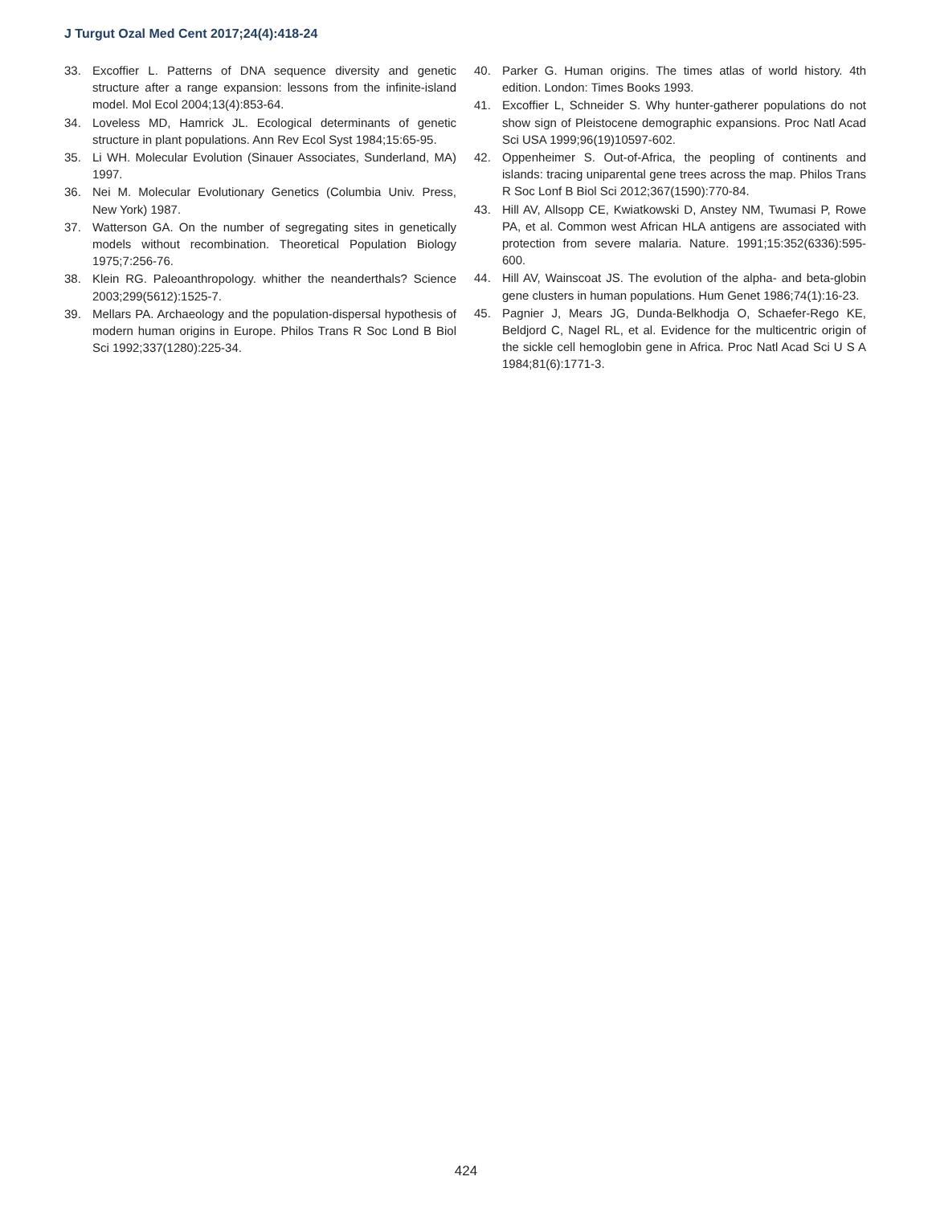J Turgut Ozal Med Cent 2017;24(4):418-24
33. Excoffier L. Patterns of DNA sequence diversity and genetic structure after a range expansion: lessons from the infinite-island model. Mol Ecol 2004;13(4):853-64.
34. Loveless MD, Hamrick JL. Ecological determinants of genetic structure in plant populations. Ann Rev Ecol Syst 1984;15:65-95.
35. Li WH. Molecular Evolution (Sinauer Associates, Sunderland, MA) 1997.
36. Nei M. Molecular Evolutionary Genetics (Columbia Univ. Press, New York) 1987.
37. Watterson GA. On the number of segregating sites in genetically models without recombination. Theoretical Population Biology 1975;7:256-76.
38. Klein RG. Paleoanthropology. whither the neanderthals? Science 2003;299(5612):1525-7.
39. Mellars PA. Archaeology and the population-dispersal hypothesis of modern human origins in Europe. Philos Trans R Soc Lond B Biol Sci 1992;337(1280):225-34.
40. Parker G. Human origins. The times atlas of world history. 4th edition. London: Times Books 1993.
41. Excoffier L, Schneider S. Why hunter-gatherer populations do not show sign of Pleistocene demographic expansions. Proc Natl Acad Sci USA 1999;96(19)10597-602.
42. Oppenheimer S. Out-of-Africa, the peopling of continents and islands: tracing uniparental gene trees across the map. Philos Trans R Soc Lonf B Biol Sci 2012;367(1590):770-84.
43. Hill AV, Allsopp CE, Kwiatkowski D, Anstey NM, Twumasi P, Rowe PA, et al. Common west African HLA antigens are associated with protection from severe malaria. Nature. 1991;15:352(6336):595-600.
44. Hill AV, Wainscoat JS. The evolution of the alpha- and beta-globin gene clusters in human populations. Hum Genet 1986;74(1):16-23.
45. Pagnier J, Mears JG, Dunda-Belkhodja O, Schaefer-Rego KE, Beldjord C, Nagel RL, et al. Evidence for the multicentric origin of the sickle cell hemoglobin gene in Africa. Proc Natl Acad Sci U S A 1984;81(6):1771-3.
424